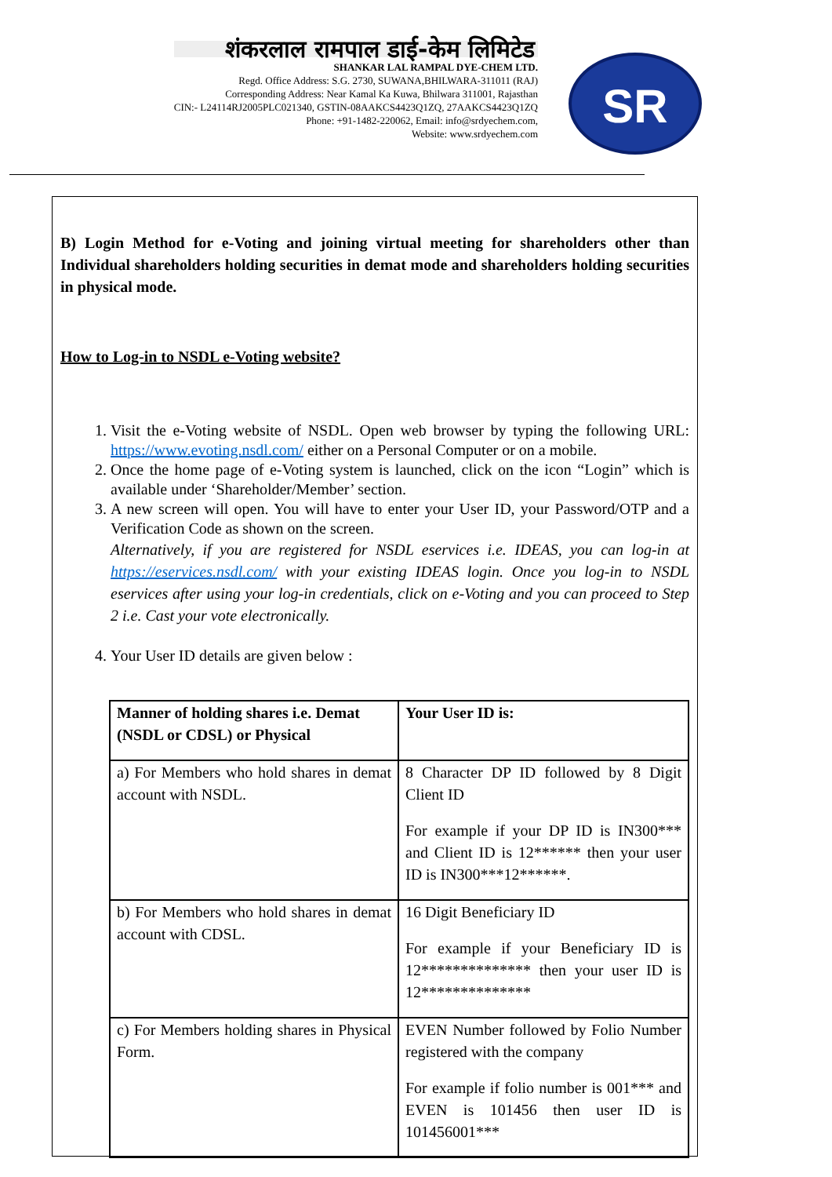शंकरलाल रामपाल डाई-केम लिमिटेड
SHANKAR LAL RAMPAL DYE-CHEM LTD.
Regd. Office Address: S.G. 2730, SUWANA,BHILWARA-311011 (RAJ)
Corresponding Address: Near Kamal Ka Kuwa, Bhilwara 311001, Rajasthan
CIN:- L24114RJ2005PLC021340, GSTIN-08AAKCS4423Q1ZQ, 27AAKCS4423Q1ZQ
Phone: +91-1482-220062, Email: info@srdyechem.com,
Website: www.srdyechem.com
SR
B) Login Method for e-Voting and joining virtual meeting for shareholders other than Individual shareholders holding securities in demat mode and shareholders holding securities in physical mode.
How to Log-in to NSDL e-Voting website?
1. Visit the e-Voting website of NSDL. Open web browser by typing the following URL: https://www.evoting.nsdl.com/ either on a Personal Computer or on a mobile.
2. Once the home page of e-Voting system is launched, click on the icon “Login” which is available under ‘Shareholder/Member’ section.
3. A new screen will open. You will have to enter your User ID, your Password/OTP and a Verification Code as shown on the screen.
Alternatively, if you are registered for NSDL eservices i.e. IDEAS, you can log-in at https://eservices.nsdl.com/ with your existing IDEAS login. Once you log-in to NSDL eservices after using your log-in credentials, click on e-Voting and you can proceed to Step 2 i.e. Cast your vote electronically.
4. Your User ID details are given below :
| Manner of holding shares i.e. Demat (NSDL or CDSL) or Physical | Your User ID is: |
| --- | --- |
| a) For Members who hold shares in demat account with NSDL. | 8 Character DP ID followed by 8 Digit Client ID For example if your DP ID is IN300*** and Client ID is 12****** then your user ID is IN300***12******. |
| b) For Members who hold shares in demat account with CDSL. | 16 Digit Beneficiary ID For example if your Beneficiary ID is 12************** then your user ID is 12************** |
| c) For Members holding shares in Physical Form. | EVEN Number followed by Folio Number registered with the company For example if folio number is 001*** and EVEN is 101456 then user ID is 101456001*** |